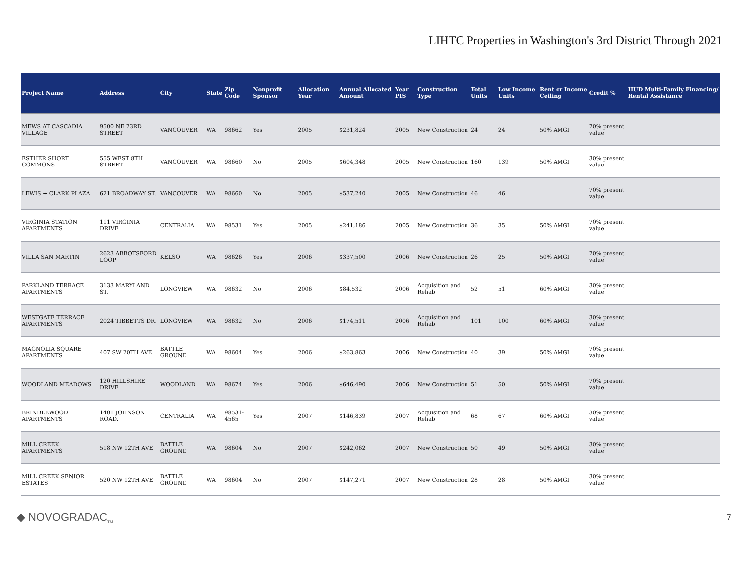LIHTC Properties in Washington's 3rd District Through 2021
| Project Name | Address | City | State | Zip Code | Nonprofit Sponsor | Allocation Year | Annual Allocated Amount | Year PIS | Construction Type | Total Units | Low Income Units | Rent or Income Ceiling | Credit % | HUD Multi-Family Financing/ Rental Assistance |
| --- | --- | --- | --- | --- | --- | --- | --- | --- | --- | --- | --- | --- | --- | --- |
| MEWS AT CASCADIA VILLAGE | 9500 NE 73RD STREET | VANCOUVER | WA | 98662 | Yes | 2005 | $231,824 | 2005 | New Construction | 24 | 24 | 50% AMGI | 70% present value | |
| ESTHER SHORT COMMONS | 555 WEST 8TH STREET | VANCOUVER | WA | 98660 | No | 2005 | $604,348 | 2005 | New Construction | 160 | 139 | 50% AMGI | 30% present value | |
| LEWIS + CLARK PLAZA | 621 BROADWAY ST. | VANCOUVER | WA | 98660 | No | 2005 | $537,240 | 2005 | New Construction | 46 | 46 | | 70% present value | |
| VIRGINIA STATION APARTMENTS | 111 VIRGINIA DRIVE | CENTRALIA | WA | 98531 | Yes | 2005 | $241,186 | 2005 | New Construction | 36 | 35 | 50% AMGI | 70% present value | |
| VILLA SAN MARTIN | 2623 ABBOTSFORD LOOP | KELSO | WA | 98626 | Yes | 2006 | $337,500 | 2006 | New Construction | 26 | 25 | 50% AMGI | 70% present value | |
| PARKLAND TERRACE APARTMENTS | 3133 MARYLAND ST. | LONGVIEW | WA | 98632 | No | 2006 | $84,532 | 2006 | Acquisition and Rehab | 52 | 51 | 60% AMGI | 30% present value | |
| WESTGATE TERRACE APARTMENTS | 2024 TIBBETTS DR. | LONGVIEW | WA | 98632 | No | 2006 | $174,511 | 2006 | Acquisition and Rehab | 101 | 100 | 60% AMGI | 30% present value | |
| MAGNOLIA SQUARE APARTMENTS | 407 SW 20TH AVE | BATTLE GROUND | WA | 98604 | Yes | 2006 | $263,863 | 2006 | New Construction | 40 | 39 | 50% AMGI | 70% present value | |
| WOODLAND MEADOWS | 120 HILLSHIRE DRIVE | WOODLAND | WA | 98674 | Yes | 2006 | $646,490 | 2006 | New Construction | 51 | 50 | 50% AMGI | 70% present value | |
| BRINDLEWOOD APARTMENTS | 1401 JOHNSON ROAD. | CENTRALIA | WA | 98531-4565 | Yes | 2007 | $146,839 | 2007 | Acquisition and Rehab | 68 | 67 | 60% AMGI | 30% present value | |
| MILL CREEK APARTMENTS | 518 NW 12TH AVE | BATTLE GROUND | WA | 98604 | No | 2007 | $242,062 | 2007 | New Construction | 50 | 49 | 50% AMGI | 30% present value | |
| MILL CREEK SENIOR ESTATES | 520 NW 12TH AVE | BATTLE GROUND | WA | 98604 | No | 2007 | $147,271 | 2007 | New Construction | 28 | 28 | 50% AMGI | 30% present value | |
◆ NOVOGRADAC<sub>TM</sub>
7